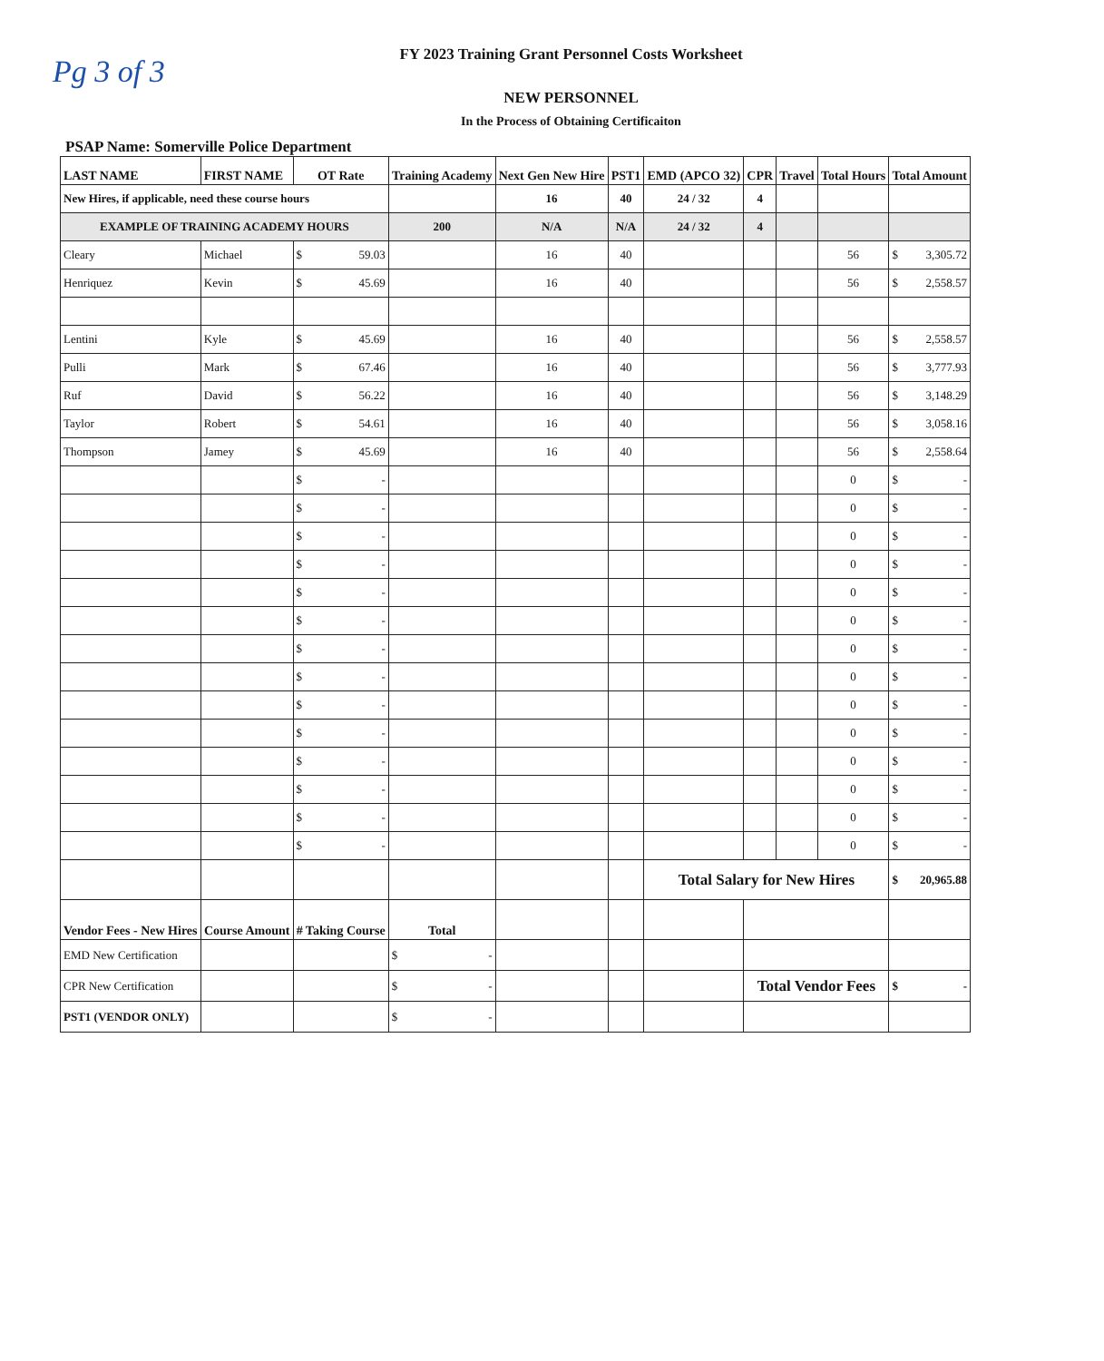Pg 3 of 3
FY 2023 Training Grant Personnel Costs Worksheet
NEW PERSONNEL
In the Process of Obtaining Certificaiton
PSAP Name: Somerville Police Department
| LAST NAME | FIRST NAME | OT Rate | Training Academy | Next Gen New Hire | PST1 | EMD (APCO 32) | CPR | Travel | Total Hours | Total Amount |
| --- | --- | --- | --- | --- | --- | --- | --- | --- | --- | --- |
| New Hires, if applicable, need these course hours | | | | 16 | 40 | 24 / 32 | 4 | | | |
| EXAMPLE OF TRAINING ACADEMY HOURS | | | 200 | N/A | N/A | 24 / 32 | 4 | | | |
| Cleary | Michael | $ 59.03 | | 16 | 40 | | | | 56 | $ 3,305.72 |
| Henriquez | Kevin | $ 45.69 | | 16 | 40 | | | | 56 | $ 2,558.57 |
| Lentini | Kyle | $ 45.69 | | 16 | 40 | | | | 56 | $ 2,558.57 |
| Pulli | Mark | $ 67.46 | | 16 | 40 | | | | 56 | $ 3,777.93 |
| Ruf | David | $ 56.22 | | 16 | 40 | | | | 56 | $ 3,148.29 |
| Taylor | Robert | $ 54.61 | | 16 | 40 | | | | 56 | $ 3,058.16 |
| Thompson | Jamey | $ 45.69 | | 16 | 40 | | | | 56 | $ 2,558.64 |
| | | $ - | | | | | | | 0 | $ - |
| | | $ - | | | | | | | 0 | $ - |
| | | $ - | | | | | | | 0 | $ - |
| | | $ - | | | | | | | 0 | $ - |
| | | $ - | | | | | | | 0 | $ - |
| | | $ - | | | | | | | 0 | $ - |
| | | $ - | | | | | | | 0 | $ - |
| | | $ - | | | | | | | 0 | $ - |
| | | $ - | | | | | | | 0 | $ - |
| | | $ - | | | | | | | 0 | $ - |
| | | $ - | | | | | | | 0 | $ - |
| | | $ - | | | | | | | 0 | $ - |
| | | $ - | | | | | | | 0 | $ - |
| | | $ - | | | | | | | 0 | $ - |
| | | | | | | Total Salary for New Hires | | | | $ 20,965.88 |
| Vendor Fees - New Hires | Course Amount | # Taking Course | Total | | | | | | | |
| EMD New Certification | | | $ - | | | | | | | |
| CPR New Certification | | | $ - | | | | Total Vendor Fees | | | $ - |
| PST1 (VENDOR ONLY) | | | $ - | | | | | | | |